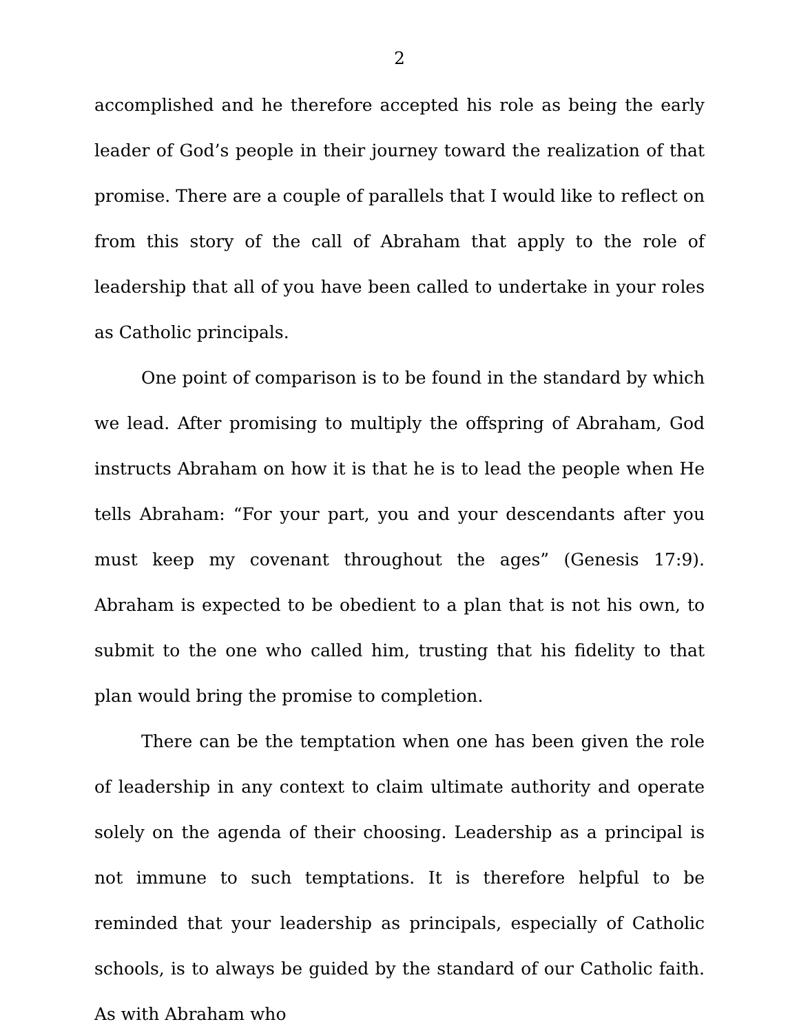2
accomplished and he therefore accepted his role as being the early leader of God’s people in their journey toward the realization of that promise. There are a couple of parallels that I would like to reflect on from this story of the call of Abraham that apply to the role of leadership that all of you have been called to undertake in your roles as Catholic principals.
One point of comparison is to be found in the standard by which we lead. After promising to multiply the offspring of Abraham, God instructs Abraham on how it is that he is to lead the people when He tells Abraham: “For your part, you and your descendants after you must keep my covenant throughout the ages” (Genesis 17:9). Abraham is expected to be obedient to a plan that is not his own, to submit to the one who called him, trusting that his fidelity to that plan would bring the promise to completion.
There can be the temptation when one has been given the role of leadership in any context to claim ultimate authority and operate solely on the agenda of their choosing. Leadership as a principal is not immune to such temptations. It is therefore helpful to be reminded that your leadership as principals, especially of Catholic schools, is to always be guided by the standard of our Catholic faith. As with Abraham who